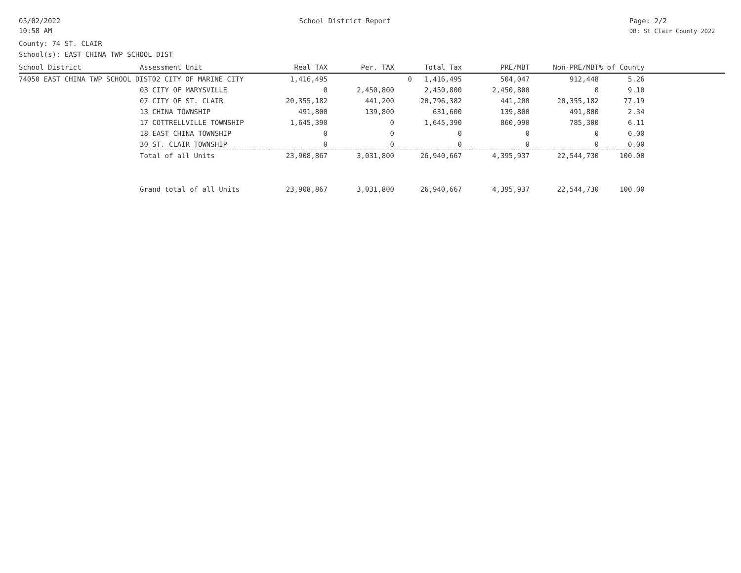05/02/2022
10:58 AM
School District Report Page: 2/2
DB: St Clair County 2022
County: 74 ST. CLAIR
School(s): EAST CHINA TWP SCHOOL DIST
| School District | Assessment Unit | Real TAX | Per. TAX | Total Tax | PRE/MBT | Non-PRE/MBT | % of County | |
| --- | --- | --- | --- | --- | --- | --- | --- | --- |
| 74050 EAST CHINA TWP SCHOOL DIST02 CITY OF MARINE CITY | | 1,416,495 | | 0 1,416,495 | 504,047 | 912,448 | 5.26 | |
| | 03 CITY OF MARYSVILLE | 0 | 2,450,800 | 2,450,800 | 2,450,800 | 0 | 9.10 | |
| | 07 CITY OF ST. CLAIR | 20,355,182 | 441,200 | 20,796,382 | 441,200 | 20,355,182 | 77.19 | |
| | 13 CHINA TOWNSHIP | 491,800 | 139,800 | 631,600 | 139,800 | 491,800 | 2.34 | |
| | 17 COTTRELLVILLE TOWNSHIP | 1,645,390 | 0 | 1,645,390 | 860,090 | 785,300 | 6.11 | |
| | 18 EAST CHINA TOWNSHIP | 0 | 0 | 0 | 0 | 0 | 0.00 | |
| | 30 ST. CLAIR TOWNSHIP | 0 | 0 | 0 | 0 | 0 | 0.00 | |
| | Total of all Units | 23,908,867 | 3,031,800 | 26,940,667 | 4,395,937 | 22,544,730 | 100.00 | |
| | Grand total of all Units | 23,908,867 | 3,031,800 | 26,940,667 | 4,395,937 | 22,544,730 | 100.00 | |